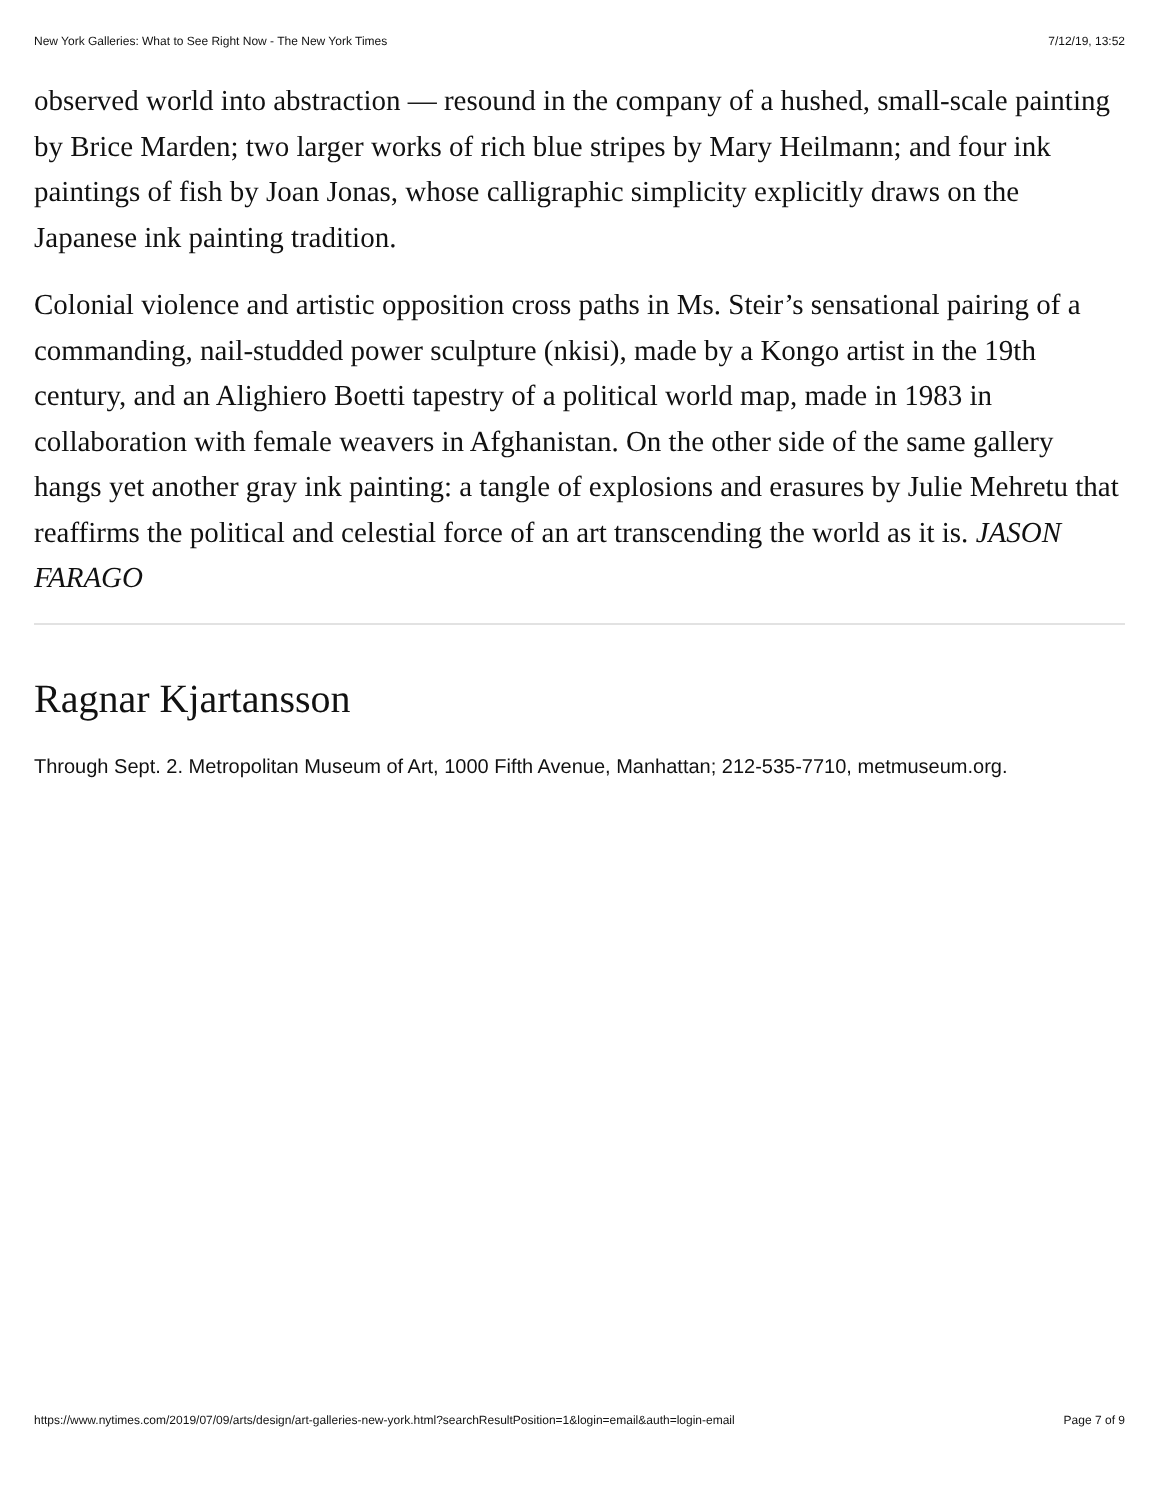New York Galleries: What to See Right Now - The New York Times 7/12/19, 13:52
observed world into abstraction — resound in the company of a hushed, small-scale painting by Brice Marden; two larger works of rich blue stripes by Mary Heilmann; and four ink paintings of fish by Joan Jonas, whose calligraphic simplicity explicitly draws on the Japanese ink painting tradition.
Colonial violence and artistic opposition cross paths in Ms. Steir’s sensational pairing of a commanding, nail-studded power sculpture (nkisi), made by a Kongo artist in the 19th century, and an Alighiero Boetti tapestry of a political world map, made in 1983 in collaboration with female weavers in Afghanistan. On the other side of the same gallery hangs yet another gray ink painting: a tangle of explosions and erasures by Julie Mehretu that reaffirms the political and celestial force of an art transcending the world as it is. JASON FARAGO
Ragnar Kjartansson
Through Sept. 2. Metropolitan Museum of Art, 1000 Fifth Avenue, Manhattan; 212-535-7710, metmuseum.org.
https://www.nytimes.com/2019/07/09/arts/design/art-galleries-new-york.html?searchResultPosition=1&login=email&auth=login-email Page 7 of 9